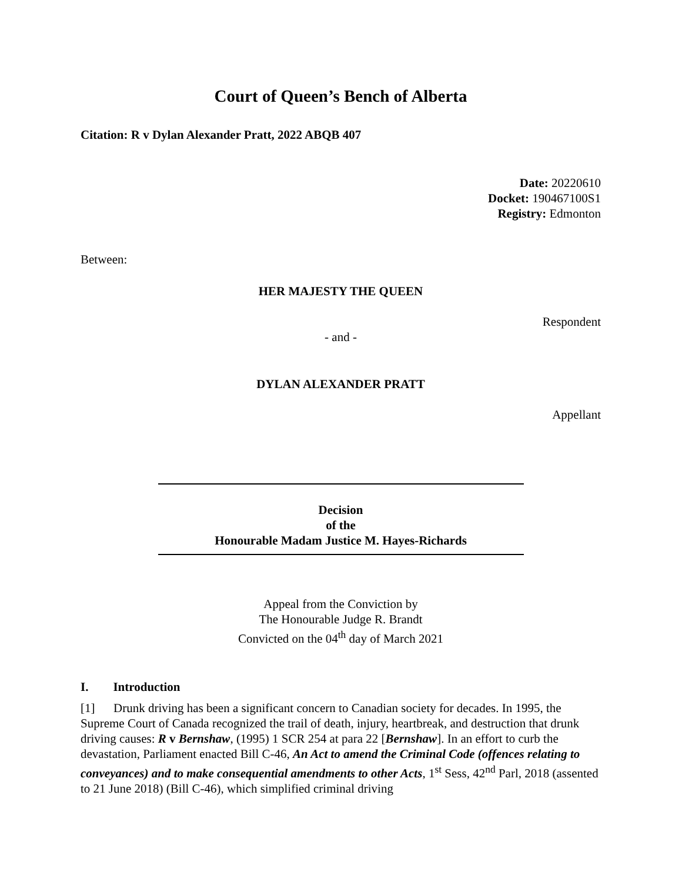Court of Queen’s Bench of Alberta
Citation: R v Dylan Alexander Pratt, 2022 ABQB 407
Date: 20220610
Docket: 190467100S1
Registry: Edmonton
Between:
HER MAJESTY THE QUEEN
Respondent
- and -
DYLAN ALEXANDER PRATT
Appellant
Decision
of the
Honourable Madam Justice M. Hayes-Richards
Appeal from the Conviction by
The Honourable Judge R. Brandt
Convicted on the 04<sup>th</sup> day of March 2021
I. Introduction
[1] Drunk driving has been a significant concern to Canadian society for decades. In 1995, the Supreme Court of Canada recognized the trail of death, injury, heartbreak, and destruction that drunk driving causes: R v Bernshaw, (1995) 1 SCR 254 at para 22 [Bernshaw]. In an effort to curb the devastation, Parliament enacted Bill C-46, An Act to amend the Criminal Code (offences relating to conveyances) and to make consequential amendments to other Acts, 1<sup>st</sup> Sess, 42<sup>nd</sup> Parl, 2018 (assented to 21 June 2018) (Bill C-46), which simplified criminal driving